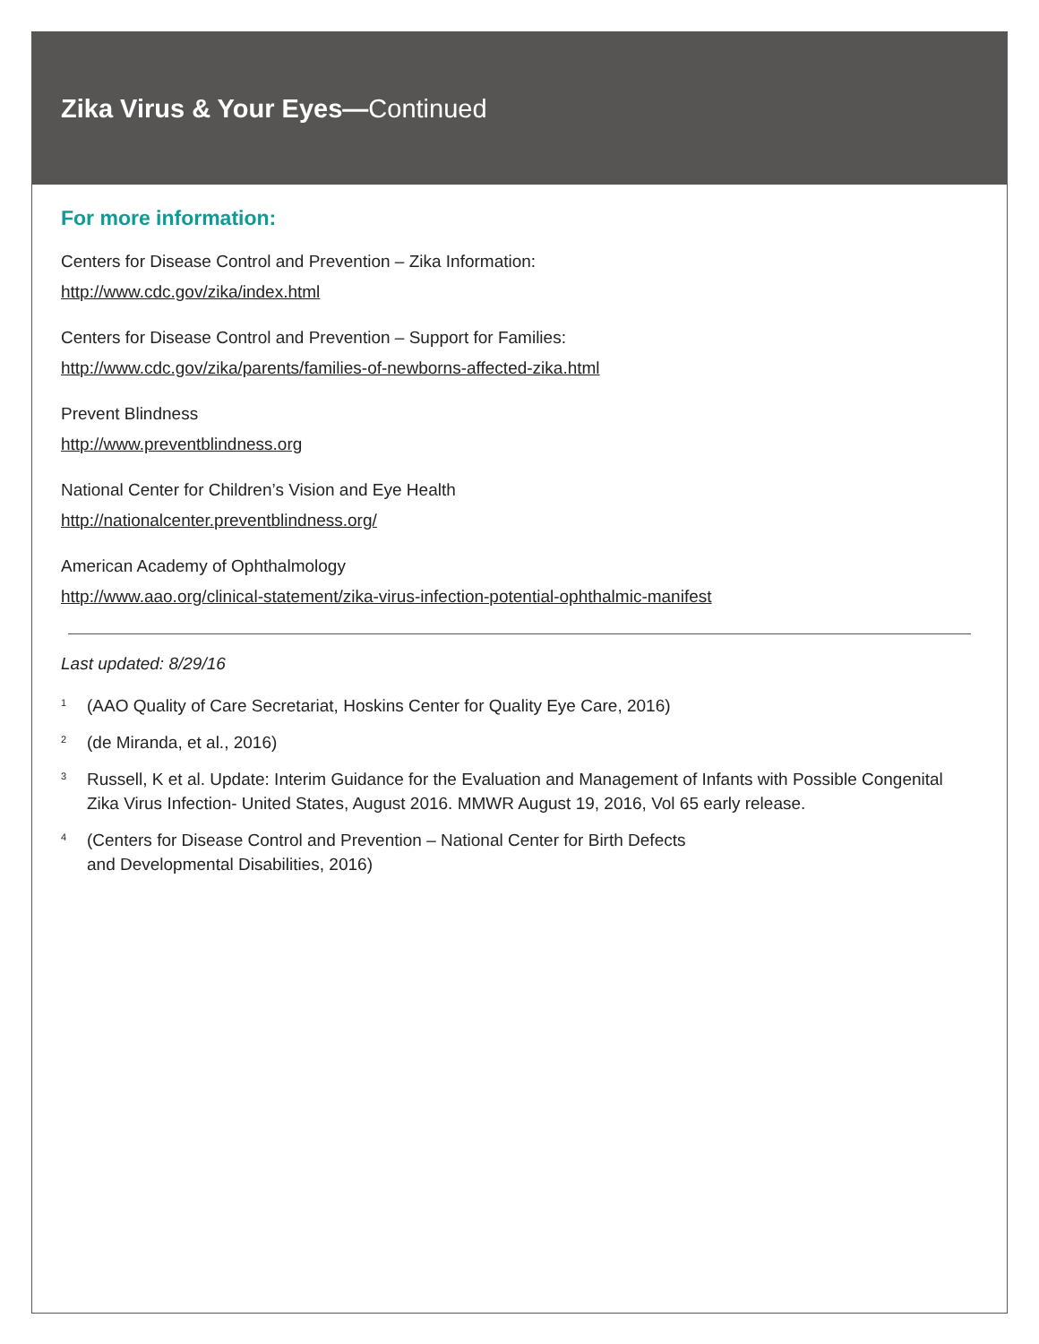Zika Virus & Your Eyes— Continued
For more information:
Centers for Disease Control and Prevention – Zika Information:
http://www.cdc.gov/zika/index.html
Centers for Disease Control and Prevention – Support for Families:
http://www.cdc.gov/zika/parents/families-of-newborns-affected-zika.html
Prevent Blindness
http://www.preventblindness.org
National Center for Children’s Vision and Eye Health
http://nationalcenter.preventblindness.org/
American Academy of Ophthalmology
http://www.aao.org/clinical-statement/zika-virus-infection-potential-ophthalmic-manifest
Last updated: 8/29/16
<sup>1</sup>
(AAO Quality of Care Secretariat, Hoskins Center for Quality Eye Care, 2016)
<sup>2</sup>
(de Miranda, et al., 2016)
<sup>3</sup>
Russell, K et al. Update: Interim Guidance for the Evaluation and Management of Infants with Possible Congenital Zika Virus Infection- United States, August 2016. MMWR August 19, 2016, Vol 65 early release.
<sup>4</sup>
(Centers for Disease Control and Prevention – National Center for Birth Defects
and Developmental Disabilities, 2016)